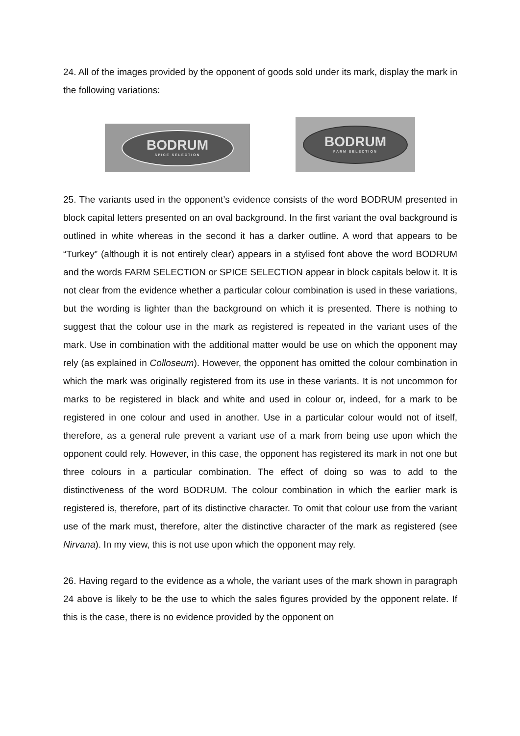24. All of the images provided by the opponent of goods sold under its mark, display the mark in the following variations:
BODRUM
SPICE SELECTION
BODRUM
FARM SELECTION
25. The variants used in the opponent’s evidence consists of the word BODRUM presented in block capital letters presented on an oval background. In the first variant the oval background is outlined in white whereas in the second it has a darker outline. A word that appears to be “Turkey” (although it is not entirely clear) appears in a stylised font above the word BODRUM and the words FARM SELECTION or SPICE SELECTION appear in block capitals below it. It is not clear from the evidence whether a particular colour combination is used in these variations, but the wording is lighter than the background on which it is presented. There is nothing to suggest that the colour use in the mark as registered is repeated in the variant uses of the mark. Use in combination with the additional matter would be use on which the opponent may rely (as explained in Colloseum). However, the opponent has omitted the colour combination in which the mark was originally registered from its use in these variants. It is not uncommon for marks to be registered in black and white and used in colour or, indeed, for a mark to be registered in one colour and used in another. Use in a particular colour would not of itself, therefore, as a general rule prevent a variant use of a mark from being use upon which the opponent could rely. However, in this case, the opponent has registered its mark in not one but three colours in a particular combination. The effect of doing so was to add to the distinctiveness of the word BODRUM. The colour combination in which the earlier mark is registered is, therefore, part of its distinctive character. To omit that colour use from the variant use of the mark must, therefore, alter the distinctive character of the mark as registered (see Nirvana). In my view, this is not use upon which the opponent may rely.
26. Having regard to the evidence as a whole, the variant uses of the mark shown in paragraph 24 above is likely to be the use to which the sales figures provided by the opponent relate. If this is the case, there is no evidence provided by the opponent on